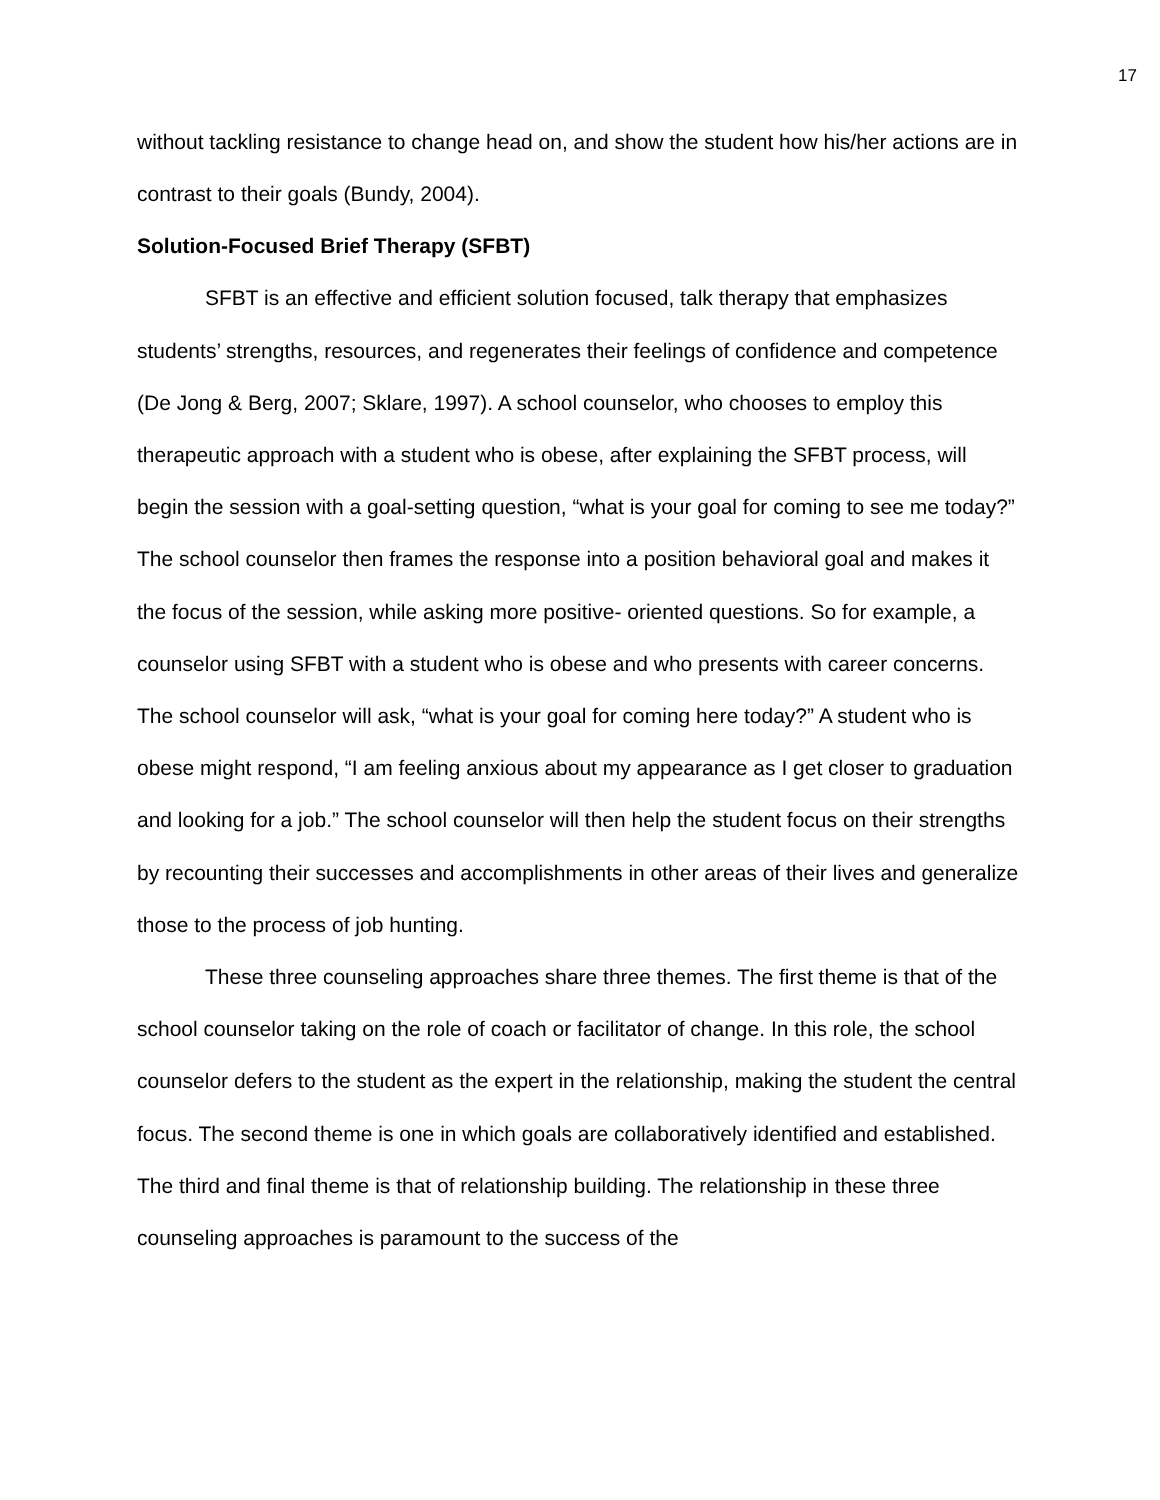17
without tackling resistance to change head on, and show the student how his/her actions are in contrast to their goals (Bundy, 2004).
Solution-Focused Brief Therapy (SFBT)
SFBT is an effective and efficient solution focused, talk therapy that emphasizes students’ strengths, resources, and regenerates their feelings of confidence and competence (De Jong & Berg, 2007; Sklare, 1997). A school counselor, who chooses to employ this therapeutic approach with a student who is obese, after explaining the SFBT process, will begin the session with a goal-setting question, “what is your goal for coming to see me today?” The school counselor then frames the response into a position behavioral goal and makes it the focus of the session, while asking more positive- oriented questions. So for example, a counselor using SFBT with a student who is obese and who presents with career concerns. The school counselor will ask, “what is your goal for coming here today?” A student who is obese might respond, “I am feeling anxious about my appearance as I get closer to graduation and looking for a job.” The school counselor will then help the student focus on their strengths by recounting their successes and accomplishments in other areas of their lives and generalize those to the process of job hunting.
These three counseling approaches share three themes. The first theme is that of the school counselor taking on the role of coach or facilitator of change. In this role, the school counselor defers to the student as the expert in the relationship, making the student the central focus. The second theme is one in which goals are collaboratively identified and established. The third and final theme is that of relationship building. The relationship in these three counseling approaches is paramount to the success of the